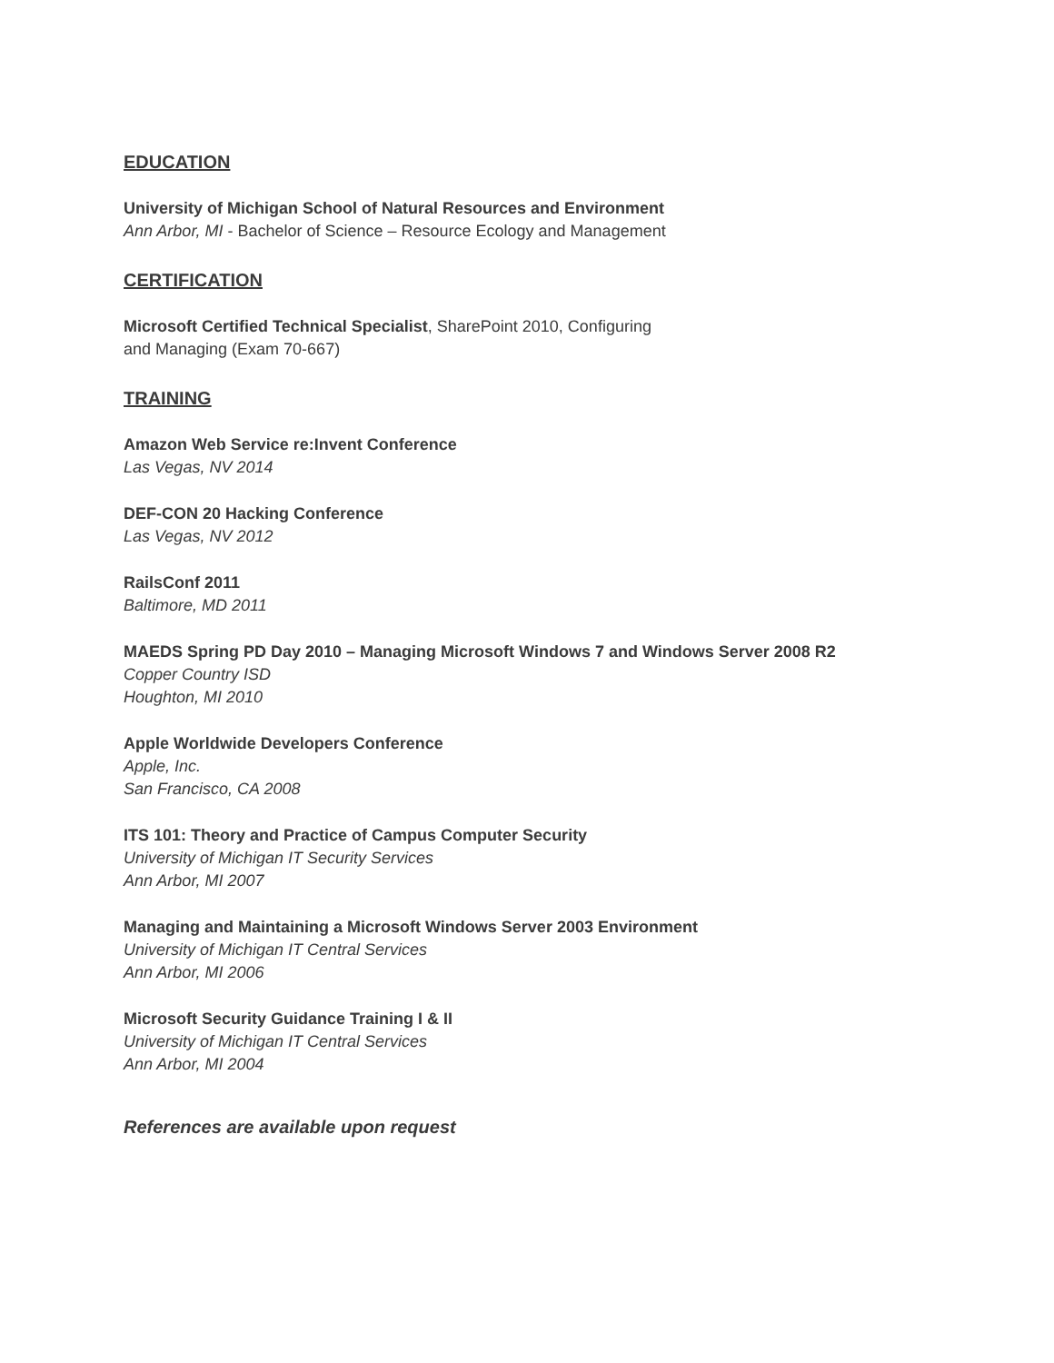EDUCATION
University of Michigan School of Natural Resources and Environment
Ann Arbor, MI - Bachelor of Science – Resource Ecology and Management
CERTIFICATION
Microsoft Certified Technical Specialist, SharePoint 2010, Configuring
and Managing (Exam 70-667)
TRAINING
Amazon Web Service re:Invent Conference
Las Vegas, NV 2014
DEF-CON 20 Hacking Conference
Las Vegas, NV 2012
RailsConf 2011
Baltimore, MD 2011
MAEDS Spring PD Day 2010 – Managing Microsoft Windows 7 and Windows Server 2008 R2
Copper Country ISD
Houghton, MI 2010
Apple Worldwide Developers Conference
Apple, Inc.
San Francisco, CA 2008
ITS 101: Theory and Practice of Campus Computer Security
University of Michigan IT Security Services
Ann Arbor, MI 2007
Managing and Maintaining a Microsoft Windows Server 2003 Environment
University of Michigan IT Central Services
Ann Arbor, MI 2006
Microsoft Security Guidance Training I & II
University of Michigan IT Central Services
Ann Arbor, MI 2004
References are available upon request